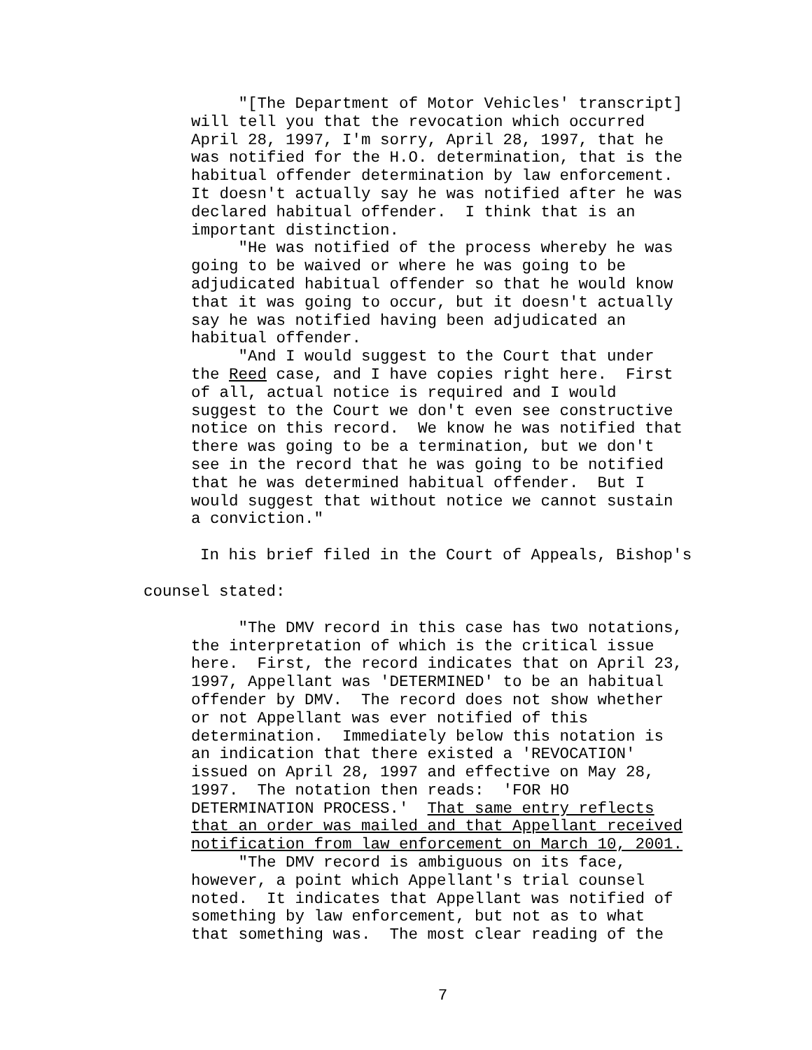"[The Department of Motor Vehicles' transcript] will tell you that the revocation which occurred April 28, 1997, I'm sorry, April 28, 1997, that he was notified for the H.O. determination, that is the habitual offender determination by law enforcement. It doesn't actually say he was notified after he was declared habitual offender. I think that is an important distinction. "He was notified of the process whereby he was going to be waived or where he was going to be adjudicated habitual offender so that he would know that it was going to occur, but it doesn't actually say he was notified having been adjudicated an habitual offender. "And I would suggest to the Court that under the Reed case, and I have copies right here. First of all, actual notice is required and I would suggest to the Court we don't even see constructive notice on this record. We know he was notified that there was going to be a termination, but we don't see in the record that he was going to be notified that he was determined habitual offender. But I would suggest that without notice we cannot sustain a conviction."
In his brief filed in the Court of Appeals, Bishop's
counsel stated:
"The DMV record in this case has two notations, the interpretation of which is the critical issue here. First, the record indicates that on April 23, 1997, Appellant was 'DETERMINED' to be an habitual offender by DMV. The record does not show whether or not Appellant was ever notified of this determination. Immediately below this notation is an indication that there existed a 'REVOCATION' issued on April 28, 1997 and effective on May 28, 1997. The notation then reads: 'FOR HO DETERMINATION PROCESS.' That same entry reflects that an order was mailed and that Appellant received notification from law enforcement on March 10, 2001. "The DMV record is ambiguous on its face, however, a point which Appellant's trial counsel noted. It indicates that Appellant was notified of something by law enforcement, but not as to what that something was. The most clear reading of the
7